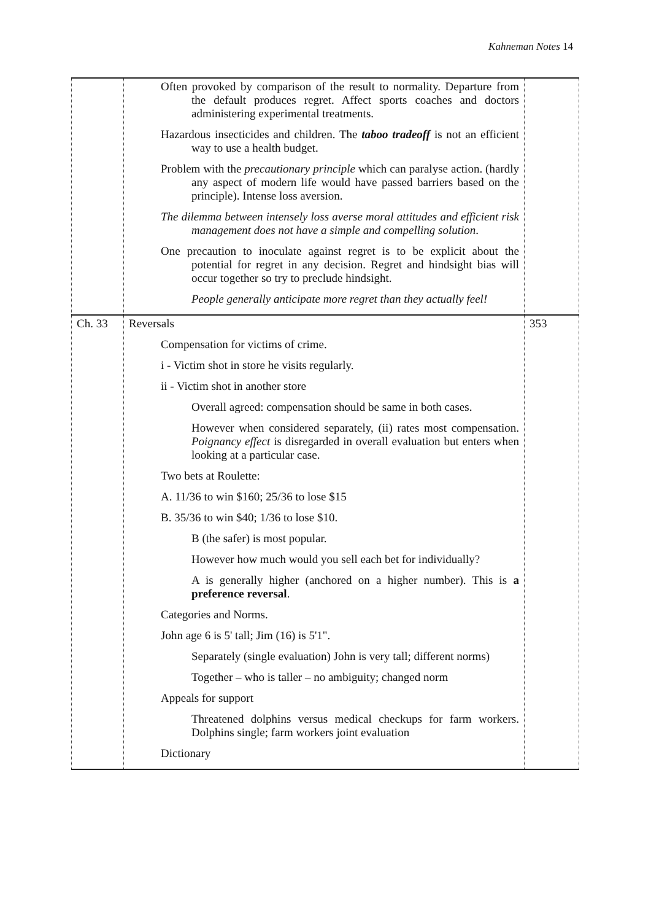Kahneman Notes 14
| | Often provoked by comparison of the result to normality. Departure from the default produces regret. Affect sports coaches and doctors administering experimental treatments. Hazardous insecticides and children. The taboo tradeoff is not an efficient way to use a health budget. Problem with the precautionary principle which can paralyse action. (hardly any aspect of modern life would have passed barriers based on the principle). Intense loss aversion. The dilemma between intensely loss averse moral attitudes and efficient risk management does not have a simple and compelling solution . One precaution to inoculate against regret is to be explicit about the potential for regret in any decision. Regret and hindsight bias will occur together so try to preclude hindsight. People generally anticipate more regret than they actually feel! | |
| Ch. 33 | Reversals Compensation for victims of crime. i - Victim shot in store he visits regularly. ii - Victim shot in another store Overall agreed: compensation should be same in both cases. However when considered separately, (ii) rates most compensation. Poignancy effect is disregarded in overall evaluation but enters when looking at a particular case. Two bets at Roulette: A. 11/36 to win $160; 25/36 to lose $15 B. 35/36 to win $40; 1/36 to lose $10. B (the safer) is most popular. However how much would you sell each bet for individually? A is generally higher (anchored on a higher number). This is a preference reversal . Categories and Norms. John age 6 is 5' tall; Jim (16) is 5'1". Separately (single evaluation) John is very tall; different norms) Together – who is taller – no ambiguity; changed norm Appeals for support Threatened dolphins versus medical checkups for farm workers. Dolphins single; farm workers joint evaluation Dictionary | 353 |